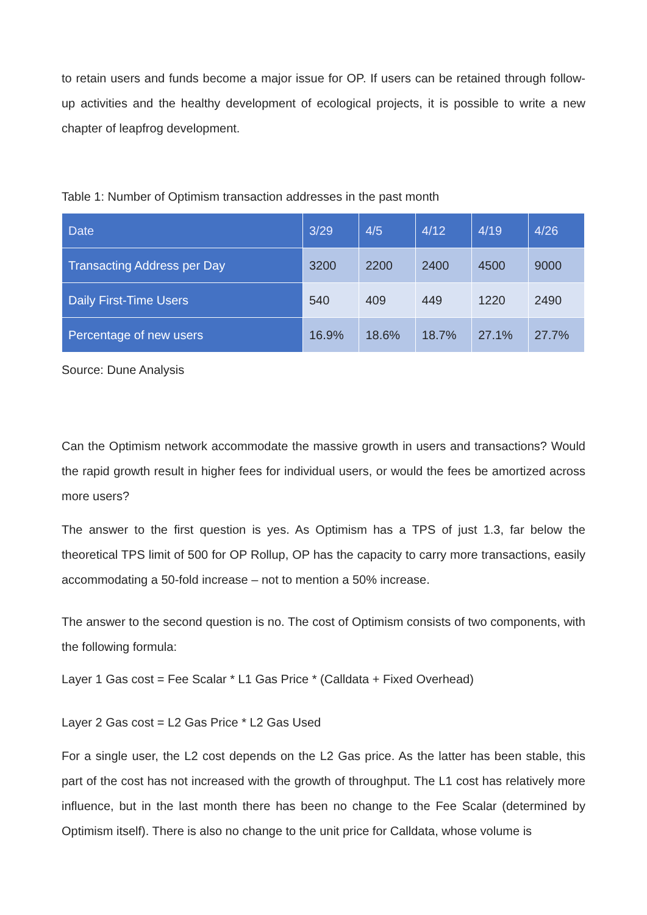to retain users and funds become a major issue for OP. If users can be retained through follow-up activities and the healthy development of ecological projects, it is possible to write a new chapter of leapfrog development.
Table 1: Number of Optimism transaction addresses in the past month
| Date | 3/29 | 4/5 | 4/12 | 4/19 | 4/26 |
| --- | --- | --- | --- | --- | --- |
| Transacting Address per Day | 3200 | 2200 | 2400 | 4500 | 9000 |
| Daily First-Time Users | 540 | 409 | 449 | 1220 | 2490 |
| Percentage of new users | 16.9% | 18.6% | 18.7% | 27.1% | 27.7% |
Source: Dune Analysis
Can the Optimism network accommodate the massive growth in users and transactions? Would the rapid growth result in higher fees for individual users, or would the fees be amortized across more users?
The answer to the first question is yes. As Optimism has a TPS of just 1.3, far below the theoretical TPS limit of 500 for OP Rollup, OP has the capacity to carry more transactions, easily accommodating a 50-fold increase – not to mention a 50% increase.
The answer to the second question is no. The cost of Optimism consists of two components, with the following formula:
Layer 1 Gas cost = Fee Scalar * L1 Gas Price * (Calldata + Fixed Overhead)
Layer 2 Gas cost = L2 Gas Price * L2 Gas Used
For a single user, the L2 cost depends on the L2 Gas price. As the latter has been stable, this part of the cost has not increased with the growth of throughput. The L1 cost has relatively more influence, but in the last month there has been no change to the Fee Scalar (determined by Optimism itself). There is also no change to the unit price for Calldata, whose volume is